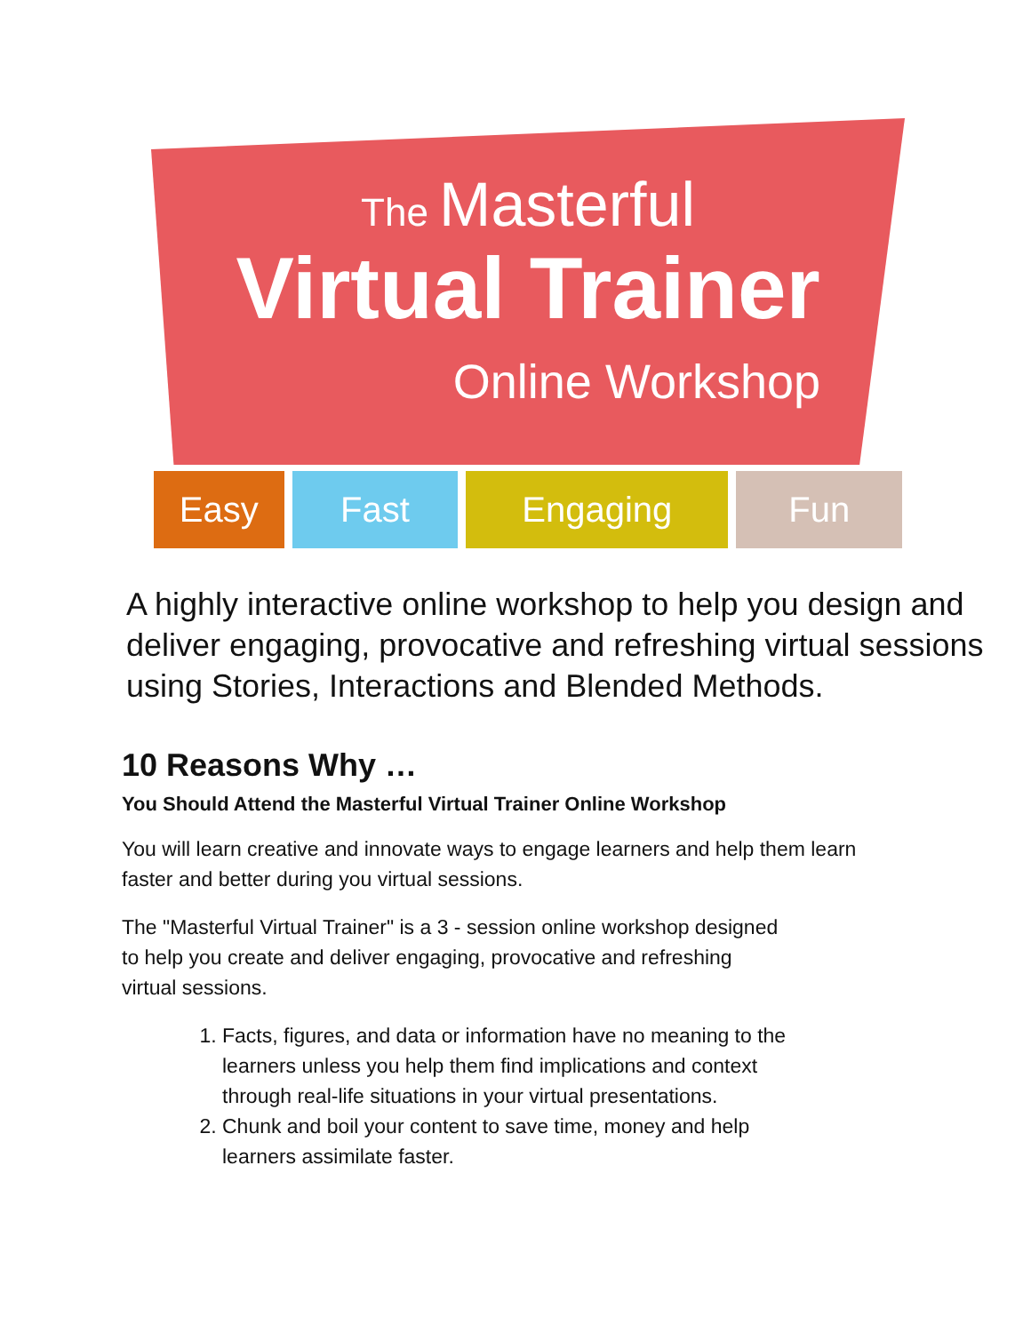The Masterful
Virtual Trainer
Online Workshop
Easy Fast Engaging Fun
A highly interactive online workshop to help you design and deliver engaging, provocative and refreshing virtual sessions using Stories, Interactions and Blended Methods.
10 Reasons Why …
You Should Attend the Masterful Virtual Trainer Online Workshop
You will learn creative and innovate ways to engage learners and help them learn faster and better during you virtual sessions.
The "Masterful Virtual Trainer" is a 3 - session online workshop designed to help you create and deliver engaging, provocative and refreshing virtual sessions.
1. Facts, figures, and data or information have no meaning to the learners unless you help them find implications and context through real-life situations in your virtual presentations.
2. Chunk and boil your content to save time, money and help learners assimilate faster.